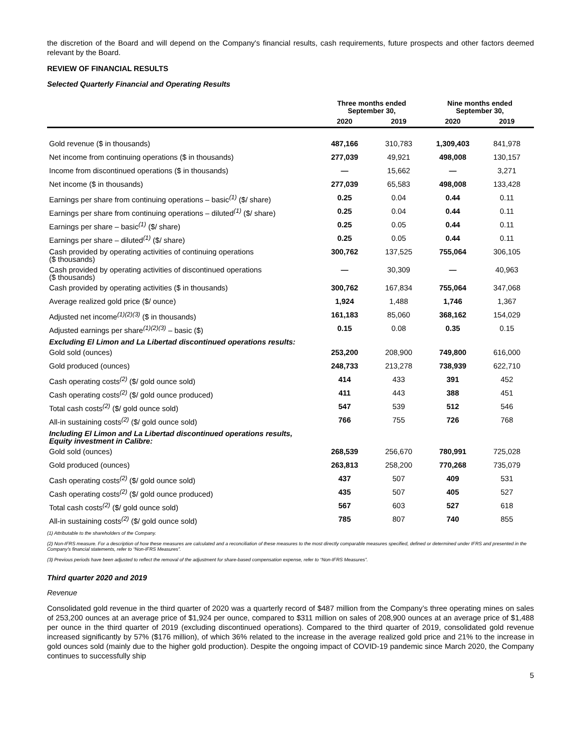the discretion of the Board and will depend on the Company's financial results, cash requirements, future prospects and other factors deemed relevant by the Board.
REVIEW OF FINANCIAL RESULTS
Selected Quarterly Financial and Operating Results
| | Three months ended September 30, | | Nine months ended September 30, | |
| --- | --- | --- | --- | --- |
| | 2020 | 2019 | 2020 | 2019 |
| Gold revenue ($ in thousands) | 487,166 | 310,783 | 1,309,403 | 841,978 |
| Net income from continuing operations ($ in thousands) | 277,039 | 49,921 | 498,008 | 130,157 |
| Income from discontinued operations ($ in thousands) | — | 15,662 | — | 3,271 |
| Net income ($ in thousands) | 277,039 | 65,583 | 498,008 | 133,428 |
| Earnings per share from continuing operations – basic<sup>(1)</sup> ($/ share) | 0.25 | 0.04 | 0.44 | 0.11 |
| Earnings per share from continuing operations – diluted<sup>(1)</sup> ($/ share) | 0.25 | 0.04 | 0.44 | 0.11 |
| Earnings per share – basic<sup>(1)</sup> ($/ share) | 0.25 | 0.05 | 0.44 | 0.11 |
| Earnings per share – diluted<sup>(1)</sup> ($/ share) | 0.25 | 0.05 | 0.44 | 0.11 |
| Cash provided by operating activities of continuing operations ($ thousands) | 300,762 | 137,525 | 755,064 | 306,105 |
| Cash provided by operating activities of discontinued operations ($ thousands) | — | 30,309 | — | 40,963 |
| Cash provided by operating activities ($ in thousands) | 300,762 | 167,834 | 755,064 | 347,068 |
| Average realized gold price ($/ ounce) | 1,924 | 1,488 | 1,746 | 1,367 |
| Adjusted net income<sup>(1)(2)(3)</sup> ($ in thousands) | 161,183 | 85,060 | 368,162 | 154,029 |
| Adjusted earnings per share<sup>(1)(2)(3)</sup> – basic ($) | 0.15 | 0.08 | 0.35 | 0.15 |
| Excluding El Limon and La Libertad discontinued operations results: | | | | |
| Gold sold (ounces) | 253,200 | 208,900 | 749,800 | 616,000 |
| Gold produced (ounces) | 248,733 | 213,278 | 738,939 | 622,710 |
| Cash operating costs<sup>(2)</sup> ($/ gold ounce sold) | 414 | 433 | 391 | 452 |
| Cash operating costs<sup>(2)</sup> ($/ gold ounce produced) | 411 | 443 | 388 | 451 |
| Total cash costs<sup>(2)</sup> ($/ gold ounce sold) | 547 | 539 | 512 | 546 |
| All-in sustaining costs<sup>(2)</sup> ($/ gold ounce sold) | 766 | 755 | 726 | 768 |
| Including El Limon and La Libertad discontinued operations results, Equity investment in Calibre: | | | | |
| Gold sold (ounces) | 268,539 | 256,670 | 780,991 | 725,028 |
| Gold produced (ounces) | 263,813 | 258,200 | 770,268 | 735,079 |
| Cash operating costs<sup>(2)</sup> ($/ gold ounce sold) | 437 | 507 | 409 | 531 |
| Cash operating costs<sup>(2)</sup> ($/ gold ounce produced) | 435 | 507 | 405 | 527 |
| Total cash costs<sup>(2)</sup> ($/ gold ounce sold) | 567 | 603 | 527 | 618 |
| All-in sustaining costs<sup>(2)</sup> ($/ gold ounce sold) | 785 | 807 | 740 | 855 |
(1) Attributable to the shareholders of the Company.
(2) Non-IFRS measure. For a description of how these measures are calculated and a reconciliation of these measures to the most directly comparable measures specified, defined or determined under IFRS and presented in the Company’s financial statements, refer to “Non-IFRS Measures”.
(3) Previous periods have been adjusted to reflect the removal of the adjustment for share-based compensation expense, refer to “Non-IFRS Measures”.
Third quarter 2020 and 2019
Revenue
Consolidated gold revenue in the third quarter of 2020 was a quarterly record of $487 million from the Company’s three operating mines on sales of 253,200 ounces at an average price of $1,924 per ounce, compared to $311 million on sales of 208,900 ounces at an average price of $1,488 per ounce in the third quarter of 2019 (excluding discontinued operations). Compared to the third quarter of 2019, consolidated gold revenue increased significantly by 57% ($176 million), of which 36% related to the increase in the average realized gold price and 21% to the increase in gold ounces sold (mainly due to the higher gold production). Despite the ongoing impact of COVID-19 pandemic since March 2020, the Company continues to successfully ship
5